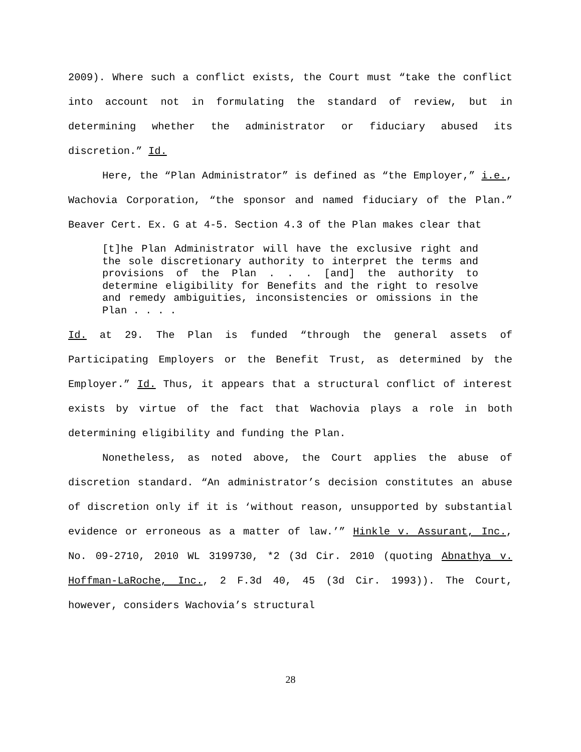2009). Where such a conflict exists, the Court must “take the conflict into account not in formulating the standard of review, but in determining whether the administrator or fiduciary abused its discretion.” Id.
Here, the “Plan Administrator” is defined as “the Employer,” i.e., Wachovia Corporation, “the sponsor and named fiduciary of the Plan.” Beaver Cert. Ex. G at 4-5. Section 4.3 of the Plan makes clear that
[t]he Plan Administrator will have the exclusive right and the sole discretionary authority to interpret the terms and provisions of the Plan . . . [and] the authority to determine eligibility for Benefits and the right to resolve and remedy ambiguities, inconsistencies or omissions in the Plan . . . .
Id. at 29. The Plan is funded “through the general assets of Participating Employers or the Benefit Trust, as determined by the Employer.” Id. Thus, it appears that a structural conflict of interest exists by virtue of the fact that Wachovia plays a role in both determining eligibility and funding the Plan.
Nonetheless, as noted above, the Court applies the abuse of discretion standard. “An administrator’s decision constitutes an abuse of discretion only if it is ‘without reason, unsupported by substantial evidence or erroneous as a matter of law.’” Hinkle v. Assurant, Inc., No. 09-2710, 2010 WL 3199730, *2 (3d Cir. 2010 (quoting Abnathya v. Hoffman-LaRoche, Inc., 2 F.3d 40, 45 (3d Cir. 1993)). The Court, however, considers Wachovia’s structural
28